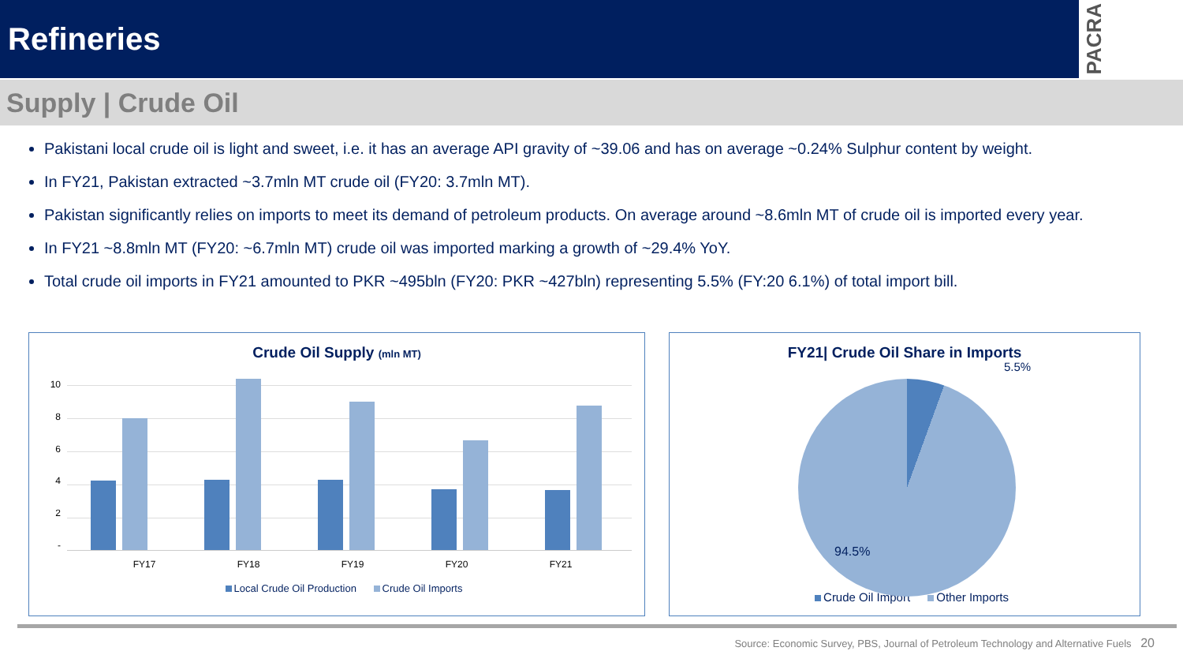Refineries
PACRA
Supply | Crude Oil
Pakistani local crude oil is light and sweet, i.e. it has an average API gravity of ~39.06 and has on average ~0.24% Sulphur content by weight.
In FY21, Pakistan extracted ~3.7mln MT crude oil (FY20: 3.7mln MT).
Pakistan significantly relies on imports to meet its demand of petroleum products. On average around ~8.6mln MT of crude oil is imported every year.
In FY21 ~8.8mln MT (FY20: ~6.7mln MT) crude oil was imported marking a growth of ~29.4% YoY.
Total crude oil imports in FY21 amounted to PKR ~495bln (FY20: PKR ~427bln) representing 5.5% (FY:20 6.1%) of total import bill.
Crude Oil Supply (mln MT)
10
8642
-
FY17 FY18 FY19 FY20 FY21
Local Crude Oil Production Crude Oil Imports
FY21| Crude Oil Share in Imports
5.5%
94.5%
Crude Oil Import Other Imports
Source: Economic Survey, PBS, Journal of Petroleum Technology and Alternative Fuels 20